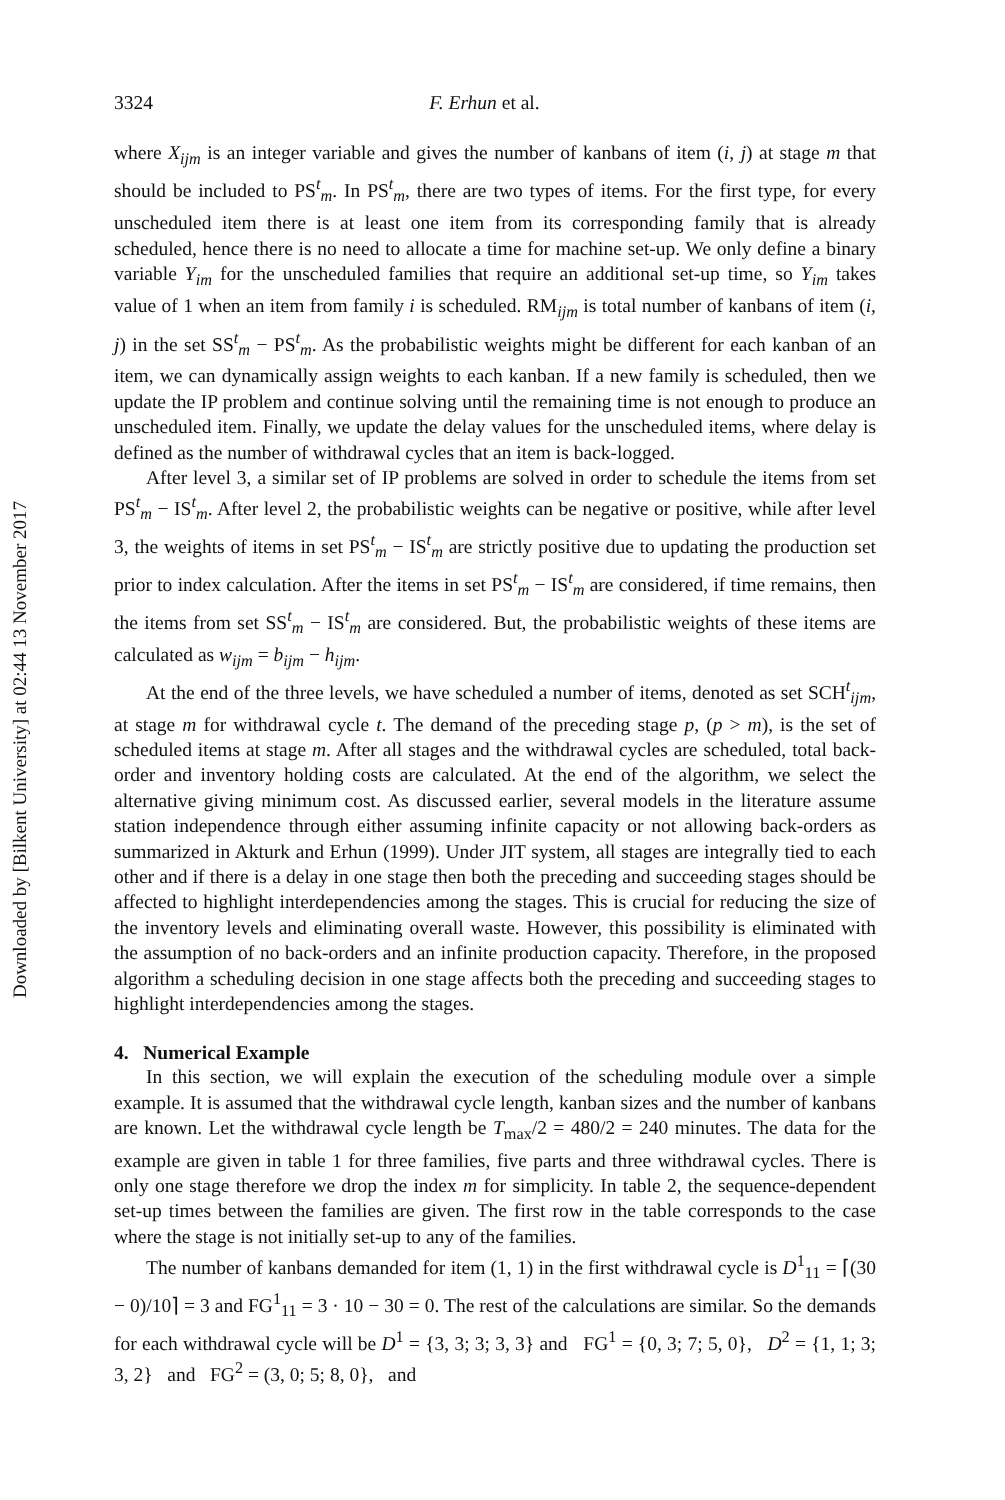Downloaded by [Bilkent University] at 02:44 13 November 2017
3324 F. Erhun et al.
where X<sub>ijm</sub> is an integer variable and gives the number of kanbans of item (i, j) at stage m that should be included to PS<sup>t</sup><sub>m</sub>. In PS<sup>t</sup><sub>m</sub>, there are two types of items. For the first type, for every unscheduled item there is at least one item from its corresponding family that is already scheduled, hence there is no need to allocate a time for machine set-up. We only define a binary variable Y<sub>im</sub> for the unscheduled families that require an additional set-up time, so Y<sub>im</sub> takes value of 1 when an item from family i is scheduled. RM<sub>ijm</sub> is total number of kanbans of item (i, j) in the set SS<sup>t</sup><sub>m</sub> − PS<sup>t</sup><sub>m</sub>. As the probabilistic weights might be different for each kanban of an item, we can dynamically assign weights to each kanban. If a new family is scheduled, then we update the IP problem and continue solving until the remaining time is not enough to produce an unscheduled item. Finally, we update the delay values for the unscheduled items, where delay is defined as the number of withdrawal cycles that an item is back-logged.
After level 3, a similar set of IP problems are solved in order to schedule the items from set PS<sup>t</sup><sub>m</sub> − IS<sup>t</sup><sub>m</sub>. After level 2, the probabilistic weights can be negative or positive, while after level 3, the weights of items in set PS<sup>t</sup><sub>m</sub> − IS<sup>t</sup><sub>m</sub> are strictly positive due to updating the production set prior to index calculation. After the items in set PS<sup>t</sup><sub>m</sub> − IS<sup>t</sup><sub>m</sub> are considered, if time remains, then the items from set SS<sup>t</sup><sub>m</sub> − IS<sup>t</sup><sub>m</sub> are considered. But, the probabilistic weights of these items are calculated as w<sub>ijm</sub> = b<sub>ijm</sub> − h<sub>ijm</sub>.
At the end of the three levels, we have scheduled a number of items, denoted as set SCH<sup>t</sup><sub>ijm</sub>, at stage m for withdrawal cycle t. The demand of the preceding stage p, (p > m), is the set of scheduled items at stage m. After all stages and the withdrawal cycles are scheduled, total back-order and inventory holding costs are calculated. At the end of the algorithm, we select the alternative giving minimum cost. As discussed earlier, several models in the literature assume station independence through either assuming infinite capacity or not allowing back-orders as summarized in Akturk and Erhun (1999). Under JIT system, all stages are integrally tied to each other and if there is a delay in one stage then both the preceding and succeeding stages should be affected to highlight interdependencies among the stages. This is crucial for reducing the size of the inventory levels and eliminating overall waste. However, this possibility is eliminated with the assumption of no back-orders and an infinite production capacity. Therefore, in the proposed algorithm a scheduling decision in one stage affects both the preceding and succeeding stages to highlight interdependencies among the stages.
4. Numerical Example
In this section, we will explain the execution of the scheduling module over a simple example. It is assumed that the withdrawal cycle length, kanban sizes and the number of kanbans are known. Let the withdrawal cycle length be T<sub>max</sub>/2 = 480/2 = 240 minutes. The data for the example are given in table 1 for three families, five parts and three withdrawal cycles. There is only one stage therefore we drop the index m for simplicity. In table 2, the sequence-dependent set-up times between the families are given. The first row in the table corresponds to the case where the stage is not initially set-up to any of the families.
The number of kanbans demanded for item (1, 1) in the first withdrawal cycle is D<sup>1</sup><sub>11</sub> = ⌈(30 − 0)/10⌉ = 3 and FG<sup>1</sup><sub>11</sub> = 3 · 10 − 30 = 0. The rest of the calculations are similar. So the demands for each withdrawal cycle will be D<sup>1</sup> = {3, 3; 3; 3, 3} and FG<sup>1</sup> = {0, 3; 7; 5, 0}, D<sup>2</sup> = {1, 1; 3; 3, 2} and FG<sup>2</sup> = (3, 0; 5; 8, 0}, and